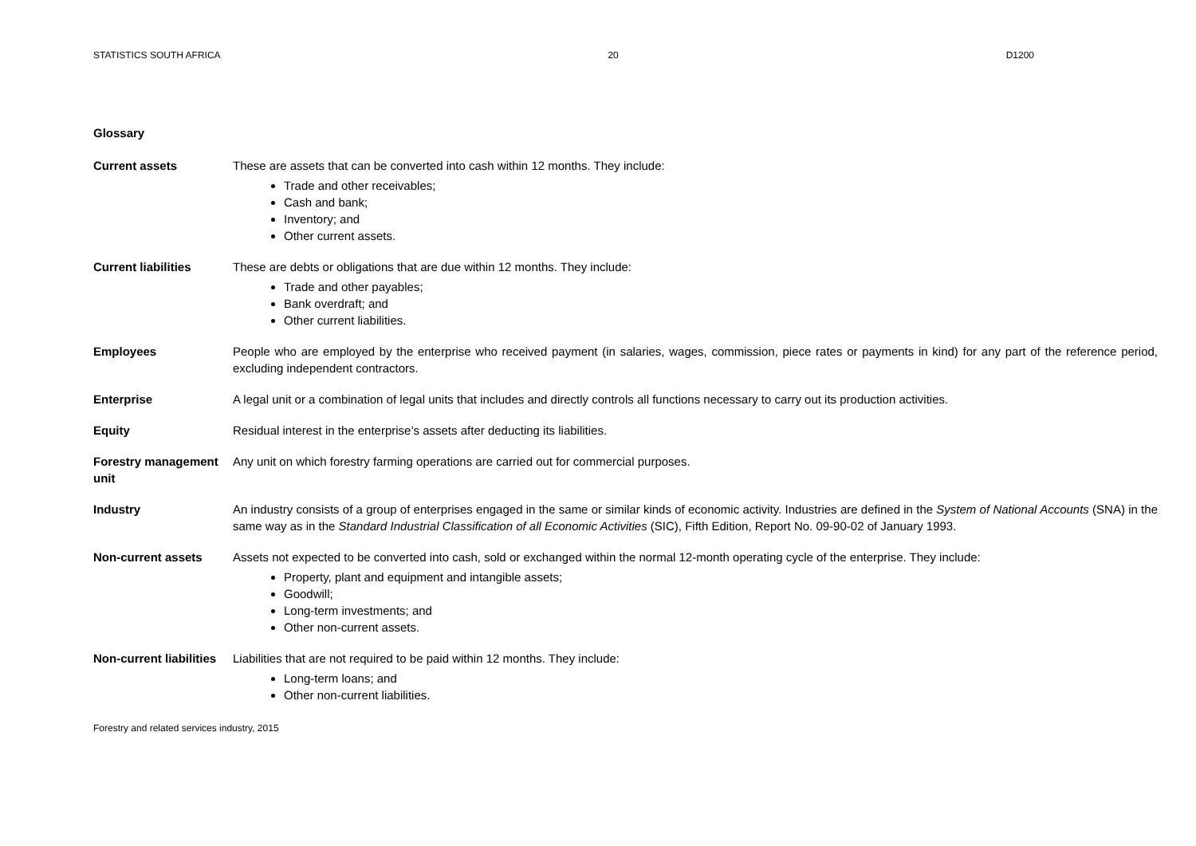STATISTICS SOUTH AFRICA 20 D1200
Glossary
Current assets These are assets that can be converted into cash within 12 months. They include:
Trade and other receivables;
Cash and bank;
Inventory; and
Other current assets.
Current liabilities These are debts or obligations that are due within 12 months. They include:
Trade and other payables;
Bank overdraft; and
Other current liabilities.
Employees People who are employed by the enterprise who received payment (in salaries, wages, commission, piece rates or payments in kind) for any part of the reference period, excluding independent contractors.
Enterprise A legal unit or a combination of legal units that includes and directly controls all functions necessary to carry out its production activities.
Equity Residual interest in the enterprise’s assets after deducting its liabilities.
Forestry management unit
Any unit on which forestry farming operations are carried out for commercial purposes.
Industry An industry consists of a group of enterprises engaged in the same or similar kinds of economic activity. Industries are defined in the System of National Accounts (SNA) in the same way as in the Standard Industrial Classification of all Economic Activities (SIC), Fifth Edition, Report No. 09-90-02 of January 1993.
Non-current assets Assets not expected to be converted into cash, sold or exchanged within the normal 12-month operating cycle of the enterprise. They include:
Property, plant and equipment and intangible assets;
Goodwill;
Long-term investments; and
Other non-current assets.
Non-current liabilities
Liabilities that are not required to be paid within 12 months. They include:
Long-term loans; and
Other non-current liabilities.
Forestry and related services industry, 2015